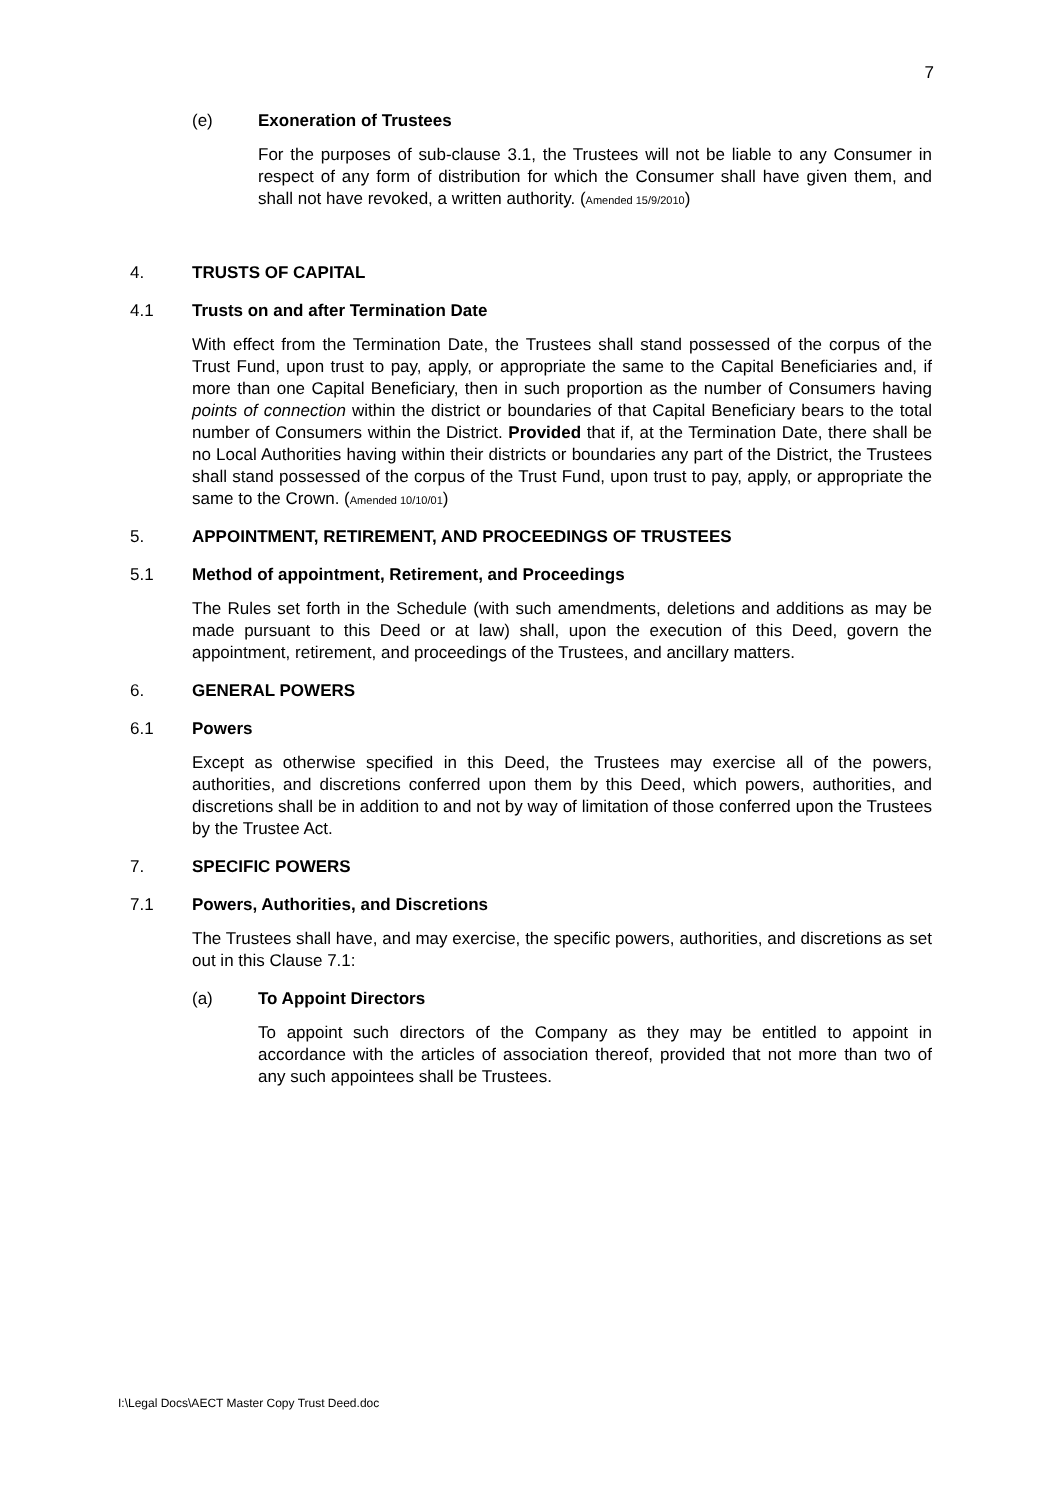7
(e) Exoneration of Trustees
For the purposes of sub-clause 3.1, the Trustees will not be liable to any Consumer in respect of any form of distribution for which the Consumer shall have given them, and shall not have revoked, a written authority. (Amended 15/9/2010)
4. TRUSTS OF CAPITAL
4.1 Trusts on and after Termination Date
With effect from the Termination Date, the Trustees shall stand possessed of the corpus of the Trust Fund, upon trust to pay, apply, or appropriate the same to the Capital Beneficiaries and, if more than one Capital Beneficiary, then in such proportion as the number of Consumers having points of connection within the district or boundaries of that Capital Beneficiary bears to the total number of Consumers within the District. Provided that if, at the Termination Date, there shall be no Local Authorities having within their districts or boundaries any part of the District, the Trustees shall stand possessed of the corpus of the Trust Fund, upon trust to pay, apply, or appropriate the same to the Crown. (Amended 10/10/01)
5. APPOINTMENT, RETIREMENT, AND PROCEEDINGS OF TRUSTEES
5.1 Method of appointment, Retirement, and Proceedings
The Rules set forth in the Schedule (with such amendments, deletions and additions as may be made pursuant to this Deed or at law) shall, upon the execution of this Deed, govern the appointment, retirement, and proceedings of the Trustees, and ancillary matters.
6. GENERAL POWERS
6.1 Powers
Except as otherwise specified in this Deed, the Trustees may exercise all of the powers, authorities, and discretions conferred upon them by this Deed, which powers, authorities, and discretions shall be in addition to and not by way of limitation of those conferred upon the Trustees by the Trustee Act.
7. SPECIFIC POWERS
7.1 Powers, Authorities, and Discretions
The Trustees shall have, and may exercise, the specific powers, authorities, and discretions as set out in this Clause 7.1:
(a) To Appoint Directors
To appoint such directors of the Company as they may be entitled to appoint in accordance with the articles of association thereof, provided that not more than two of any such appointees shall be Trustees.
I:\Legal Docs\AECT Master Copy Trust Deed.doc